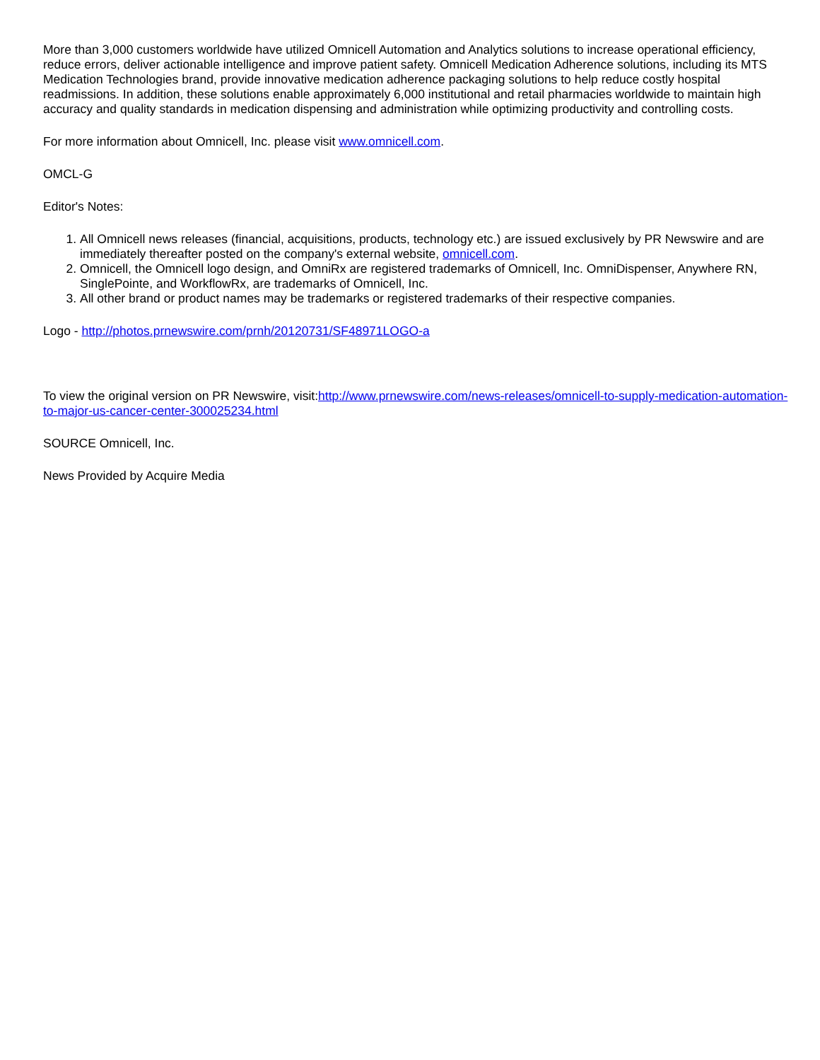More than 3,000 customers worldwide have utilized Omnicell Automation and Analytics solutions to increase operational efficiency, reduce errors, deliver actionable intelligence and improve patient safety. Omnicell Medication Adherence solutions, including its MTS Medication Technologies brand, provide innovative medication adherence packaging solutions to help reduce costly hospital readmissions. In addition, these solutions enable approximately 6,000 institutional and retail pharmacies worldwide to maintain high accuracy and quality standards in medication dispensing and administration while optimizing productivity and controlling costs.
For more information about Omnicell, Inc. please visit www.omnicell.com.
OMCL-G
Editor's Notes:
1. All Omnicell news releases (financial, acquisitions, products, technology etc.) are issued exclusively by PR Newswire and are immediately thereafter posted on the company's external website, omnicell.com.
2. Omnicell, the Omnicell logo design, and OmniRx are registered trademarks of Omnicell, Inc. OmniDispenser, Anywhere RN, SinglePointe, and WorkflowRx, are trademarks of Omnicell, Inc.
3. All other brand or product names may be trademarks or registered trademarks of their respective companies.
Logo - http://photos.prnewswire.com/prnh/20120731/SF48971LOGO-a
To view the original version on PR Newswire, visit:http://www.prnewswire.com/news-releases/omnicell-to-supply-medication-automation-to-major-us-cancer-center-300025234.html
SOURCE Omnicell, Inc.
News Provided by Acquire Media